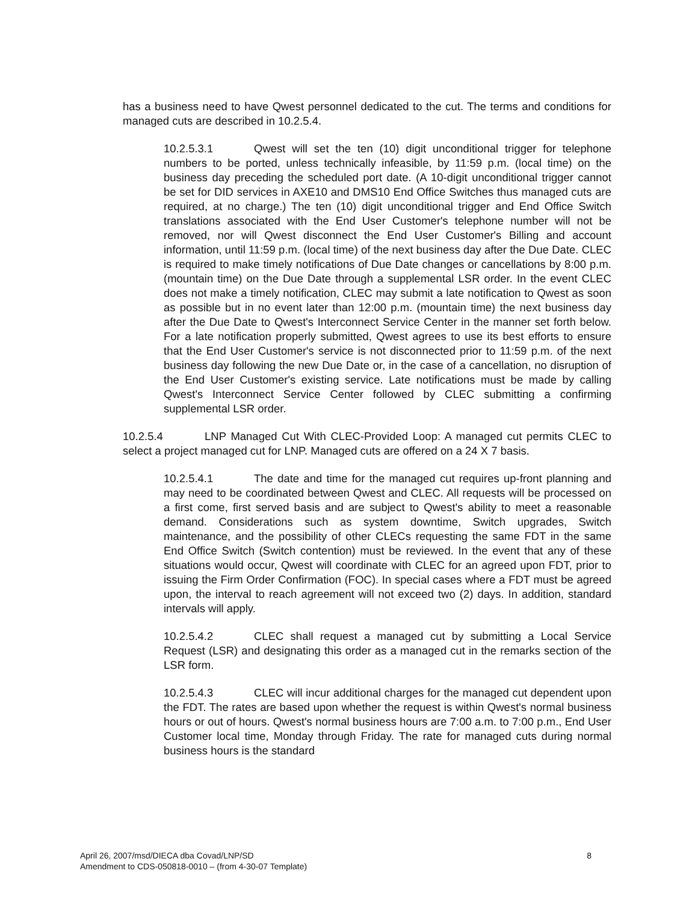has a business need to have Qwest personnel dedicated to the cut. The terms and conditions for managed cuts are described in 10.2.5.4.
10.2.5.3.1 Qwest will set the ten (10) digit unconditional trigger for telephone numbers to be ported, unless technically infeasible, by 11:59 p.m. (local time) on the business day preceding the scheduled port date. (A 10-digit unconditional trigger cannot be set for DID services in AXE10 and DMS10 End Office Switches thus managed cuts are required, at no charge.) The ten (10) digit unconditional trigger and End Office Switch translations associated with the End User Customer's telephone number will not be removed, nor will Qwest disconnect the End User Customer's Billing and account information, until 11:59 p.m. (local time) of the next business day after the Due Date. CLEC is required to make timely notifications of Due Date changes or cancellations by 8:00 p.m. (mountain time) on the Due Date through a supplemental LSR order. In the event CLEC does not make a timely notification, CLEC may submit a late notification to Qwest as soon as possible but in no event later than 12:00 p.m. (mountain time) the next business day after the Due Date to Qwest's Interconnect Service Center in the manner set forth below. For a late notification properly submitted, Qwest agrees to use its best efforts to ensure that the End User Customer's service is not disconnected prior to 11:59 p.m. of the next business day following the new Due Date or, in the case of a cancellation, no disruption of the End User Customer's existing service. Late notifications must be made by calling Qwest's Interconnect Service Center followed by CLEC submitting a confirming supplemental LSR order.
10.2.5.4 LNP Managed Cut With CLEC-Provided Loop: A managed cut permits CLEC to select a project managed cut for LNP. Managed cuts are offered on a 24 X 7 basis.
10.2.5.4.1 The date and time for the managed cut requires up-front planning and may need to be coordinated between Qwest and CLEC. All requests will be processed on a first come, first served basis and are subject to Qwest's ability to meet a reasonable demand. Considerations such as system downtime, Switch upgrades, Switch maintenance, and the possibility of other CLECs requesting the same FDT in the same End Office Switch (Switch contention) must be reviewed. In the event that any of these situations would occur, Qwest will coordinate with CLEC for an agreed upon FDT, prior to issuing the Firm Order Confirmation (FOC). In special cases where a FDT must be agreed upon, the interval to reach agreement will not exceed two (2) days. In addition, standard intervals will apply.
10.2.5.4.2 CLEC shall request a managed cut by submitting a Local Service Request (LSR) and designating this order as a managed cut in the remarks section of the LSR form.
10.2.5.4.3 CLEC will incur additional charges for the managed cut dependent upon the FDT. The rates are based upon whether the request is within Qwest's normal business hours or out of hours. Qwest's normal business hours are 7:00 a.m. to 7:00 p.m., End User Customer local time, Monday through Friday. The rate for managed cuts during normal business hours is the standard
April 26, 2007/msd/DIECA dba Covad/LNP/SD 8
Amendment to CDS-050818-0010 – (from 4-30-07 Template)